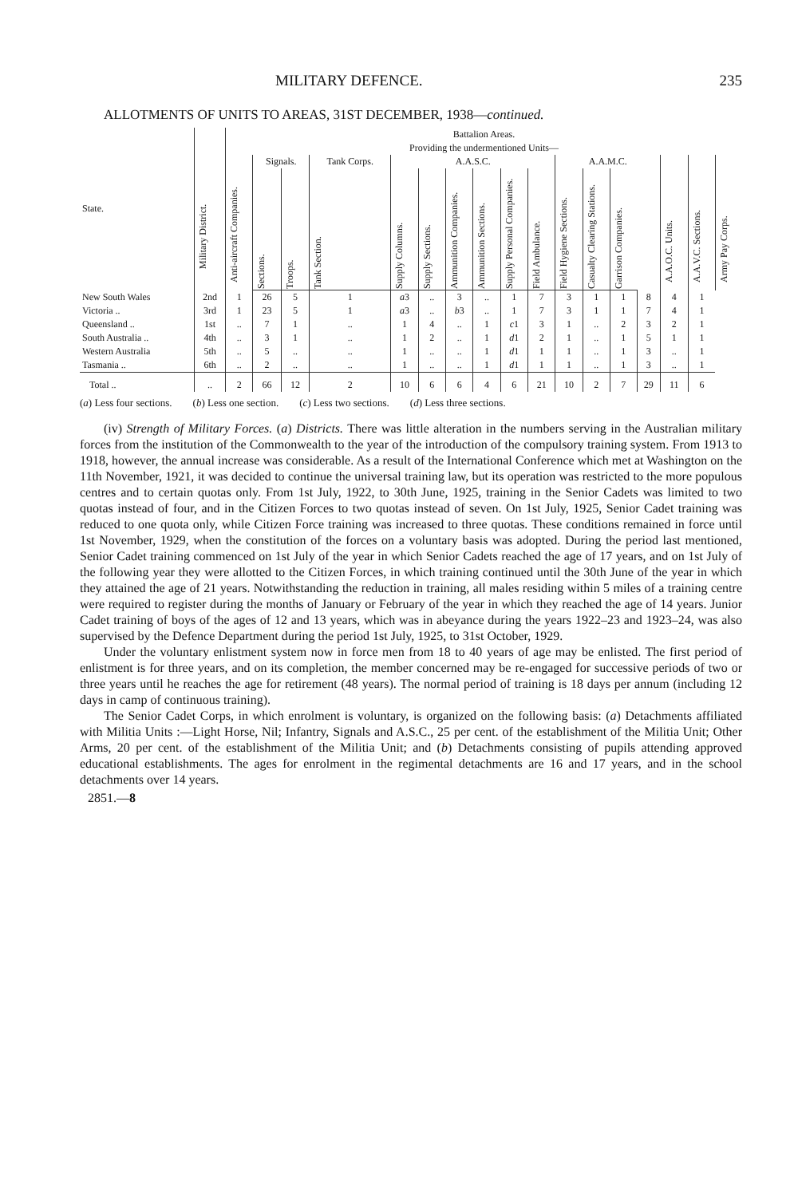MILITARY DEFENCE. 235
ALLOTMENTS OF UNITS TO AREAS, 31ST DECEMBER, 1938—continued.
| State. | Military District. | Battalion Areas. | | | | | | | | | | | | | | | | |
| --- | --- | --- | --- | --- | --- | --- | --- | --- | --- | --- | --- | --- | --- | --- | --- | --- | --- | --- |
| | | Providing the undermentioned Units— | | | | | | | | | | | | | | | | |
| | | Anti-aircraft Companies. | Signals. | | Tank Corps. | A.A.S.C. | | | | | | A.A.M.C. | | | | A.A.O.C. Units. | A.A.V.C. Sections. | Army Pay Corps. |
| | | | Sections. | Troops. | Tank Section. | Supply Columns. | Supply Sections. | Ammunition Companies. | Ammunition Sections. | Supply Personal Companies. | Field Ambulance. | Field Hygiene Sections. | Casualty Clearing Stations. | Garrison Companies. | | | | |
| New South Wales | 2nd | 1 | 26 | 5 | 1 | a 3 | .. | 3 | .. | 1 | 7 | 3 | 1 | 1 | 8 | 4 | 1 | |
| Victoria .. | 3rd | 1 | 23 | 5 | 1 | a 3 | .. | b 3 | .. | 1 | 7 | 3 | 1 | 1 | 7 | 4 | 1 | |
| Queensland .. | 1st | .. | 7 | 1 | .. | 1 | 4 | .. | 1 | c 1 | 3 | 1 | .. | 2 | 3 | 2 | 1 | |
| South Australia .. | 4th | .. | 3 | 1 | .. | 1 | 2 | .. | 1 | d 1 | 2 | 1 | .. | 1 | 5 | 1 | 1 | |
| Western Australia | 5th | .. | 5 | .. | .. | 1 | .. | .. | 1 | d 1 | 1 | 1 | .. | 1 | 3 | .. | 1 | |
| Tasmania .. | 6th | .. | 2 | .. | .. | 1 | .. | .. | 1 | d 1 | 1 | 1 | .. | 1 | 3 | .. | 1 | |
| Total .. | .. | 2 | 66 | 12 | 2 | 10 | 6 | 6 | 4 | 6 | 21 | 10 | 2 | 7 | 29 | 11 | 6 | |
(a) Less four sections. (b) Less one section. (c) Less two sections. (d) Less three sections.
(iv) Strength of Military Forces. (a) Districts. There was little alteration in the numbers serving in the Australian military forces from the institution of the Commonwealth to the year of the introduction of the compulsory training system. From 1913 to 1918, however, the annual increase was considerable. As a result of the International Conference which met at Washington on the 11th November, 1921, it was decided to continue the universal training law, but its operation was restricted to the more populous centres and to certain quotas only. From 1st July, 1922, to 30th June, 1925, training in the Senior Cadets was limited to two quotas instead of four, and in the Citizen Forces to two quotas instead of seven. On 1st July, 1925, Senior Cadet training was reduced to one quota only, while Citizen Force training was increased to three quotas. These conditions remained in force until 1st November, 1929, when the constitution of the forces on a voluntary basis was adopted. During the period last mentioned, Senior Cadet training commenced on 1st July of the year in which Senior Cadets reached the age of 17 years, and on 1st July of the following year they were allotted to the Citizen Forces, in which training continued until the 30th June of the year in which they attained the age of 21 years. Notwithstanding the reduction in training, all males residing within 5 miles of a training centre were required to register during the months of January or February of the year in which they reached the age of 14 years. Junior Cadet training of boys of the ages of 12 and 13 years, which was in abeyance during the years 1922–23 and 1923–24, was also supervised by the Defence Department during the period 1st July, 1925, to 31st October, 1929.
Under the voluntary enlistment system now in force men from 18 to 40 years of age may be enlisted. The first period of enlistment is for three years, and on its completion, the member concerned may be re-engaged for successive periods of two or three years until he reaches the age for retirement (48 years). The normal period of training is 18 days per annum (including 12 days in camp of continuous training).
The Senior Cadet Corps, in which enrolment is voluntary, is organized on the following basis: (a) Detachments affiliated with Militia Units :—Light Horse, Nil; Infantry, Signals and A.S.C., 25 per cent. of the establishment of the Militia Unit; Other Arms, 20 per cent. of the establishment of the Militia Unit; and (b) Detachments consisting of pupils attending approved educational establishments. The ages for enrolment in the regimental detachments are 16 and 17 years, and in the school detachments over 14 years.
2851.—8